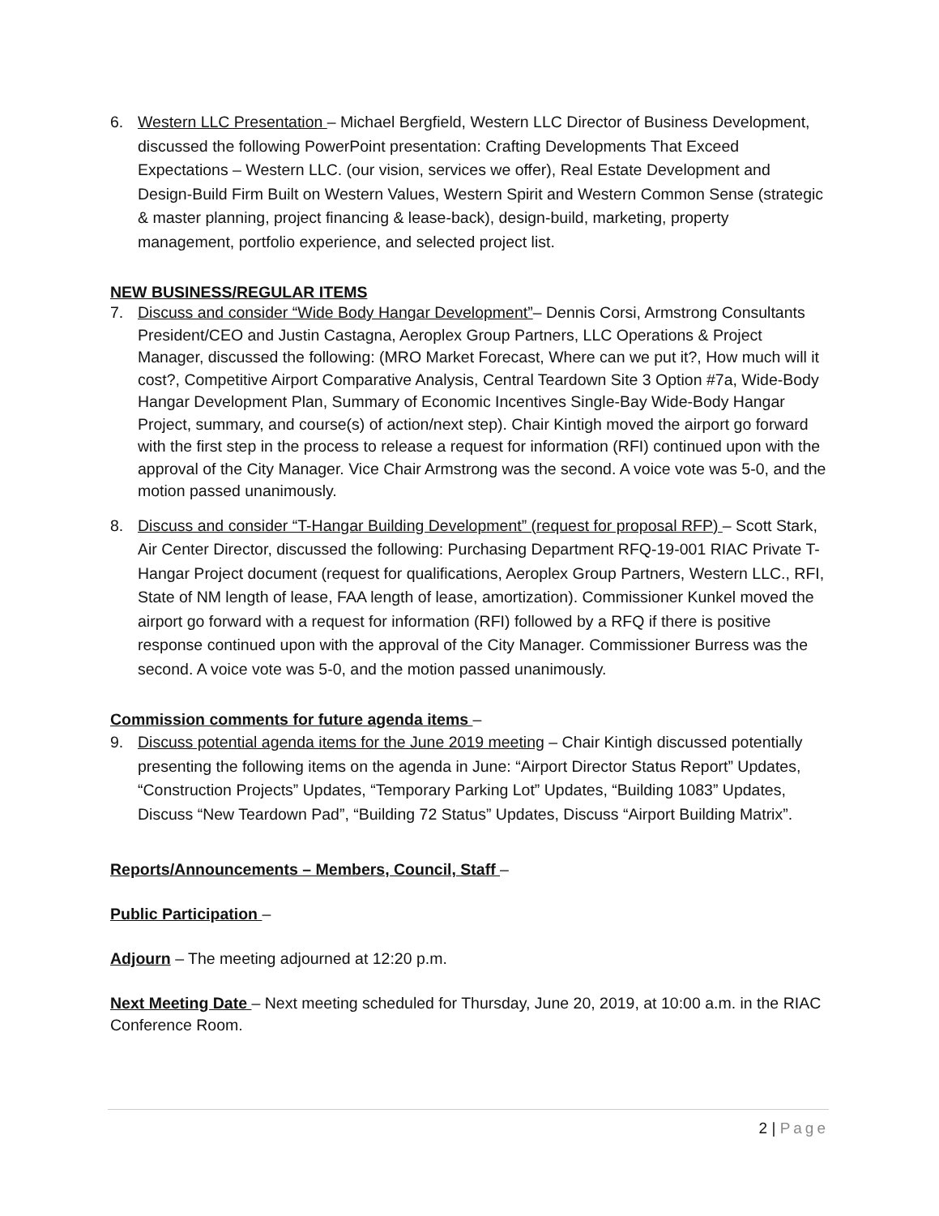6. Western LLC Presentation – Michael Bergfield, Western LLC Director of Business Development, discussed the following PowerPoint presentation: Crafting Developments That Exceed Expectations – Western LLC. (our vision, services we offer), Real Estate Development and Design-Build Firm Built on Western Values, Western Spirit and Western Common Sense (strategic & master planning, project financing & lease-back), design-build, marketing, property management, portfolio experience, and selected project list.
NEW BUSINESS/REGULAR ITEMS
7. Discuss and consider “Wide Body Hangar Development”– Dennis Corsi, Armstrong Consultants President/CEO and Justin Castagna, Aeroplex Group Partners, LLC Operations & Project Manager, discussed the following: (MRO Market Forecast, Where can we put it?, How much will it cost?, Competitive Airport Comparative Analysis, Central Teardown Site 3 Option #7a, Wide-Body Hangar Development Plan, Summary of Economic Incentives Single-Bay Wide-Body Hangar Project, summary, and course(s) of action/next step). Chair Kintigh moved the airport go forward with the first step in the process to release a request for information (RFI) continued upon with the approval of the City Manager. Vice Chair Armstrong was the second. A voice vote was 5-0, and the motion passed unanimously.
8. Discuss and consider “T-Hangar Building Development” (request for proposal RFP) – Scott Stark, Air Center Director, discussed the following: Purchasing Department RFQ-19-001 RIAC Private T-Hangar Project document (request for qualifications, Aeroplex Group Partners, Western LLC., RFI, State of NM length of lease, FAA length of lease, amortization). Commissioner Kunkel moved the airport go forward with a request for information (RFI) followed by a RFQ if there is positive response continued upon with the approval of the City Manager. Commissioner Burress was the second. A voice vote was 5-0, and the motion passed unanimously.
Commission comments for future agenda items –
9. Discuss potential agenda items for the June 2019 meeting – Chair Kintigh discussed potentially presenting the following items on the agenda in June: “Airport Director Status Report” Updates, “Construction Projects” Updates, “Temporary Parking Lot” Updates, “Building 1083” Updates, Discuss “New Teardown Pad”, “Building 72 Status” Updates, Discuss “Airport Building Matrix”.
Reports/Announcements – Members, Council, Staff –
Public Participation –
Adjourn – The meeting adjourned at 12:20 p.m.
Next Meeting Date – Next meeting scheduled for Thursday, June 20, 2019, at 10:00 a.m. in the RIAC Conference Room.
2 | Page